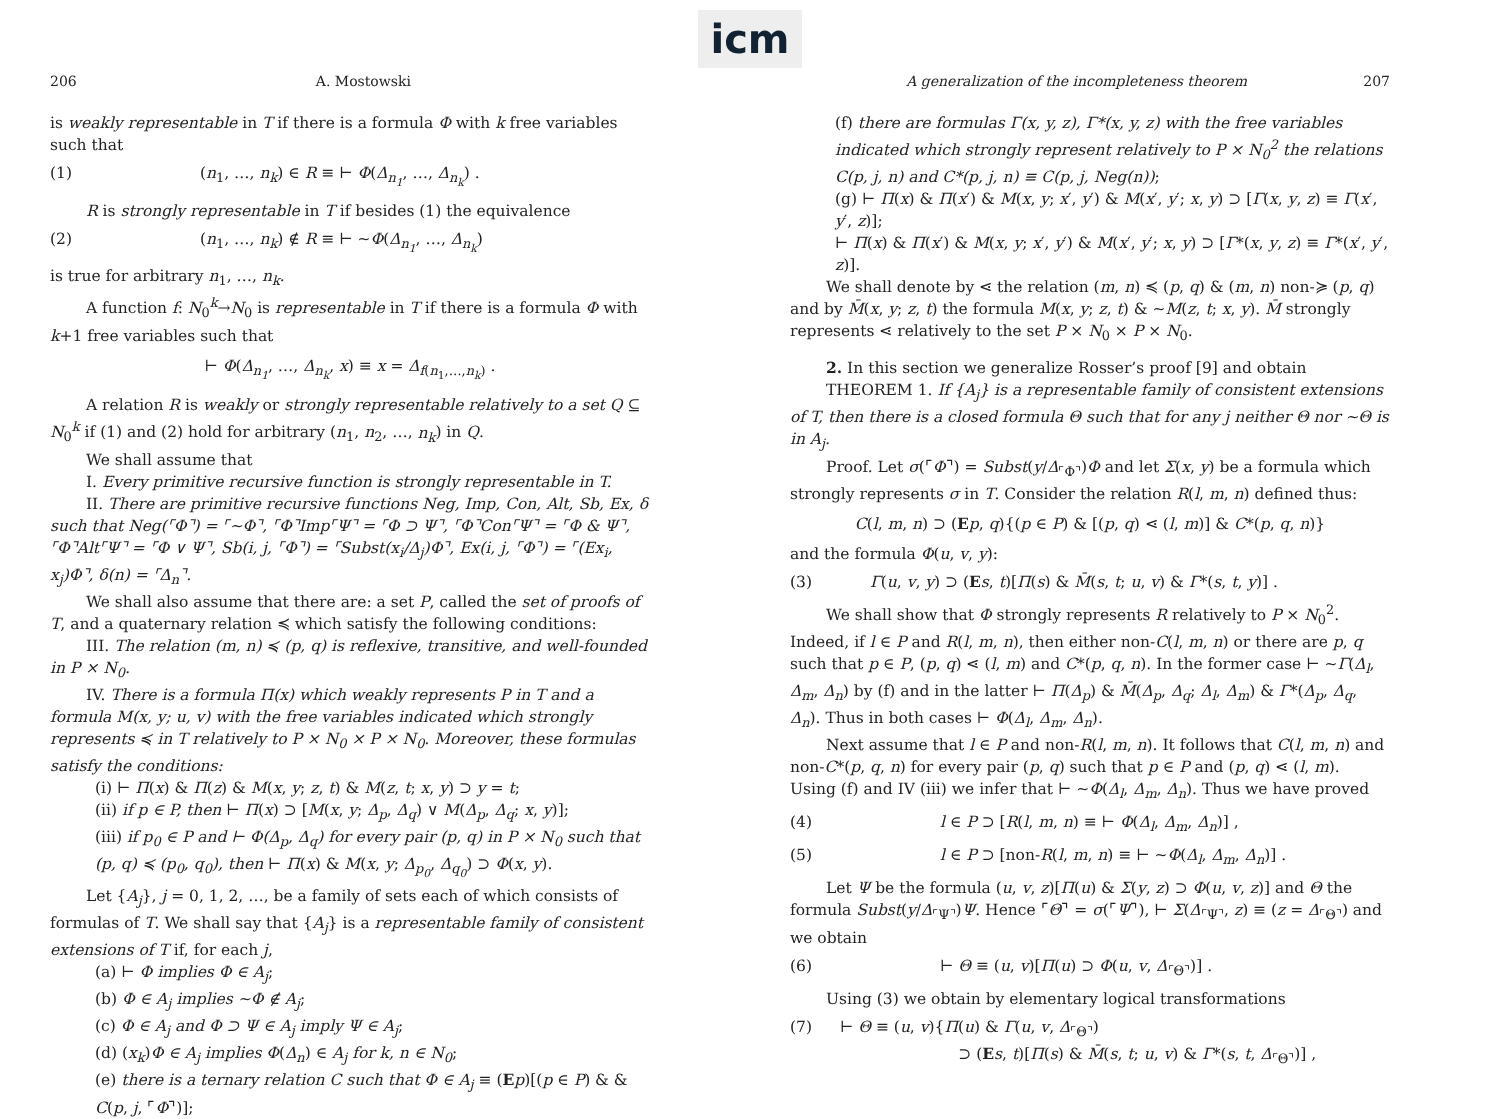icm
206 A. Mostowski
is weakly representable in T if there is a formula Φ with k free variables such that
(1) (n<sub>1</sub>, …, n<sub>k</sub>) ∈ R ≡ ⊢ Φ(Δ<sub>n<sub>1</sub></sub>, …, Δ<sub>n<sub>k</sub></sub>) .
R is strongly representable in T if besides (1) the equivalence
(2) (n<sub>1</sub>, …, n<sub>k</sub>) ∉ R ≡ ⊢ ∼Φ(Δ<sub>n<sub>1</sub></sub>, …, Δ<sub>n<sub>k</sub></sub>)
is true for arbitrary n<sub>1</sub>, …, n<sub>k</sub>.
A function f: N<sub>0</sub><sup>k</sup>→N<sub>0</sub> is representable in T if there is a formula Φ with k+1 free variables such that
⊢ Φ(Δ<sub>n<sub>1</sub></sub>, …, Δ<sub>n<sub>k</sub></sub>, x) ≡ x = Δ<sub>f(n<sub>1</sub>,…,n<sub>k</sub>)</sub> .
A relation R is weakly or strongly representable relatively to a set Q ⊆ N<sub>0</sub><sup>k</sup> if (1) and (2) hold for arbitrary (n<sub>1</sub>, n<sub>2</sub>, …, n<sub>k</sub>) in Q.
We shall assume that
I. Every primitive recursive function is strongly representable in T.
II. There are primitive recursive functions Neg, Imp, Con, Alt, Sb, Ex, δ such that Neg(⌜Φ⌝) = ⌜∼Φ⌝, ⌜Φ⌝Imp⌜Ψ⌝ = ⌜Φ ⊃ Ψ⌝, ⌜Φ⌝Con⌜Ψ⌝ = ⌜Φ & Ψ⌝, ⌜Φ⌝Alt⌜Ψ⌝ = ⌜Φ ∨ Ψ⌝, Sb(i, j, ⌜Φ⌝) = ⌜Subst(x<sub>i</sub>/Δ<sub>j</sub>)Φ⌝, Ex(i, j, ⌜Φ⌝) = ⌜(Ex<sub>i</sub>, x<sub>j</sub>)Φ⌝, δ(n) = ⌜Δ<sub>n</sub>⌝.
We shall also assume that there are: a set P, called the set of proofs of T, and a quaternary relation ≼ which satisfy the following conditions:
III. The relation (m, n) ≼ (p, q) is reflexive, transitive, and well-founded in P × N<sub>0</sub>.
IV. There is a formula Π(x) which weakly represents P in T and a formula M(x, y; u, v) with the free variables indicated which strongly represents ≼ in T relatively to P × N<sub>0</sub> × P × N<sub>0</sub>. Moreover, these formulas satisfy the conditions:
(i) ⊢ Π(x) & Π(z) & M(x, y; z, t) & M(z, t; x, y) ⊃ y = t;
(ii) if p ∈ P, then ⊢ Π(x) ⊃ [M(x, y; Δ<sub>p</sub>, Δ<sub>q</sub>) ∨ M(Δ<sub>p</sub>, Δ<sub>q</sub>; x, y)];
(iii) if p<sub>0</sub> ∈ P and ⊢ Φ(Δ<sub>p</sub>, Δ<sub>q</sub>) for every pair (p, q) in P × N<sub>0</sub> such that (p, q) ≼ (p<sub>0</sub>, q<sub>0</sub>), then ⊢ Π(x) & M(x, y; Δ<sub>p<sub>0</sub></sub>, Δ<sub>q<sub>0</sub></sub>) ⊃ Φ(x, y).
Let {A<sub>j</sub>}, j = 0, 1, 2, …, be a family of sets each of which consists of formulas of T. We shall say that {A<sub>j</sub>} is a representable family of consistent extensions of T if, for each j,
(a) ⊢ Φ implies Φ ∈ A<sub>j</sub>;
(b) Φ ∈ A<sub>j</sub> implies ∼Φ ∉ A<sub>j</sub>;
(c) Φ ∈ A<sub>j</sub> and Φ ⊃ Ψ ∈ A<sub>j</sub> imply Ψ ∈ A<sub>j</sub>;
(d) (x<sub>k</sub>)Φ ∈ A<sub>j</sub> implies Φ(Δ<sub>n</sub>) ∈ A<sub>j</sub> for k, n ∈ N<sub>0</sub>;
(e) there is a ternary relation C such that Φ ∈ A<sub>j</sub> ≡ (Ep)[(p ∈ P) & & C(p, j, ⌜Φ⌝)];
A generalization of the incompleteness theorem 207
(f) there are formulas Γ(x, y, z), Γ*(x, y, z) with the free variables indicated which strongly represent relatively to P × N<sub>0</sub><sup>2</sup> the relations C(p, j, n) and C*(p, j, n) ≡ C(p, j, Neg(n));
(g) ⊢ Π(x) & Π(x′) & M(x, y; x′, y′) & M(x′, y′; x, y) ⊃ [Γ(x, y, z) ≡ Γ(x′, y′, z)];
⊢ Π(x) & Π(x′) & M(x, y; x′, y′) & M(x′, y′; x, y) ⊃ [Γ*(x, y, z) ≡ Γ*(x′, y′, z)].
We shall denote by ⋖ the relation (m, n) ≼ (p, q) & (m, n) non-≽ (p, q) and by M̄(x, y; z, t) the formula M(x, y; z, t) & ∼M(z, t; x, y). M̄ strongly represents ⋖ relatively to the set P × N<sub>0</sub> × P × N<sub>0</sub>.
2. In this section we generalize Rosser’s proof [9] and obtain
THEOREM 1. If {A<sub>j</sub>} is a representable family of consistent extensions of T, then there is a closed formula Θ such that for any j neither Θ nor ∼Θ is in A<sub>j</sub>.
Proof. Let σ(⌜Φ⌝) = Subst(y/Δ<sub>⌜Φ⌝</sub>)Φ and let Σ(x, y) be a formula which strongly represents σ in T. Consider the relation R(l, m, n) defined thus:
C(l, m, n) ⊃ (Ep, q){(p ∈ P) & [(p, q) ⋖ (l, m)] & C*(p, q, n)}
and the formula Φ(u, v, y):
(3) Γ(u, v, y) ⊃ (Es, t)[Π(s) & M̄(s, t; u, v) & Γ*(s, t, y)] .
We shall show that Φ strongly represents R relatively to P × N<sub>0</sub><sup>2</sup>. Indeed, if l ∈ P and R(l, m, n), then either non-C(l, m, n) or there are p, q such that p ∈ P, (p, q) ⋖ (l, m) and C*(p, q, n). In the former case ⊢ ∼Γ(Δ<sub>l</sub>, Δ<sub>m</sub>, Δ<sub>n</sub>) by (f) and in the latter ⊢ Π(Δ<sub>p</sub>) & M̄(Δ<sub>p</sub>, Δ<sub>q</sub>; Δ<sub>l</sub>, Δ<sub>m</sub>) & Γ*(Δ<sub>p</sub>, Δ<sub>q</sub>, Δ<sub>n</sub>). Thus in both cases ⊢ Φ(Δ<sub>l</sub>, Δ<sub>m</sub>, Δ<sub>n</sub>).
Next assume that l ∈ P and non-R(l, m, n). It follows that C(l, m, n) and non-C*(p, q, n) for every pair (p, q) such that p ∈ P and (p, q) ⋖ (l, m). Using (f) and IV (iii) we infer that ⊢ ∼Φ(Δ<sub>l</sub>, Δ<sub>m</sub>, Δ<sub>n</sub>). Thus we have proved
(4) l ∈ P ⊃ [R(l, m, n) ≡ ⊢ Φ(Δ<sub>l</sub>, Δ<sub>m</sub>, Δ<sub>n</sub>)] ,
(5) l ∈ P ⊃ [non-R(l, m, n) ≡ ⊢ ∼Φ(Δ<sub>l</sub>, Δ<sub>m</sub>, Δ<sub>n</sub>)] .
Let Ψ be the formula (u, v, z)[Π(u) & Σ(y, z) ⊃ Φ(u, v, z)] and Θ the formula Subst(y/Δ<sub>⌜Ψ⌝</sub>)Ψ. Hence ⌜Θ⌝ = σ(⌜Ψ⌝), ⊢ Σ(Δ<sub>⌜Ψ⌝</sub>, z) ≡ (z = Δ<sub>⌜Θ⌝</sub>) and we obtain
(6) ⊢ Θ ≡ (u, v)[Π(u) ⊃ Φ(u, v, Δ<sub>⌜Θ⌝</sub>)] .
Using (3) we obtain by elementary logical transformations
(7) ⊢ Θ ≡ (u, v){Π(u) & Γ(u, v, Δ<sub>⌜Θ⌝</sub>)
⊃ (Es, t)[Π(s) & M̄(s, t; u, v) & Γ*(s, t, Δ<sub>⌜Θ⌝</sub>)] ,